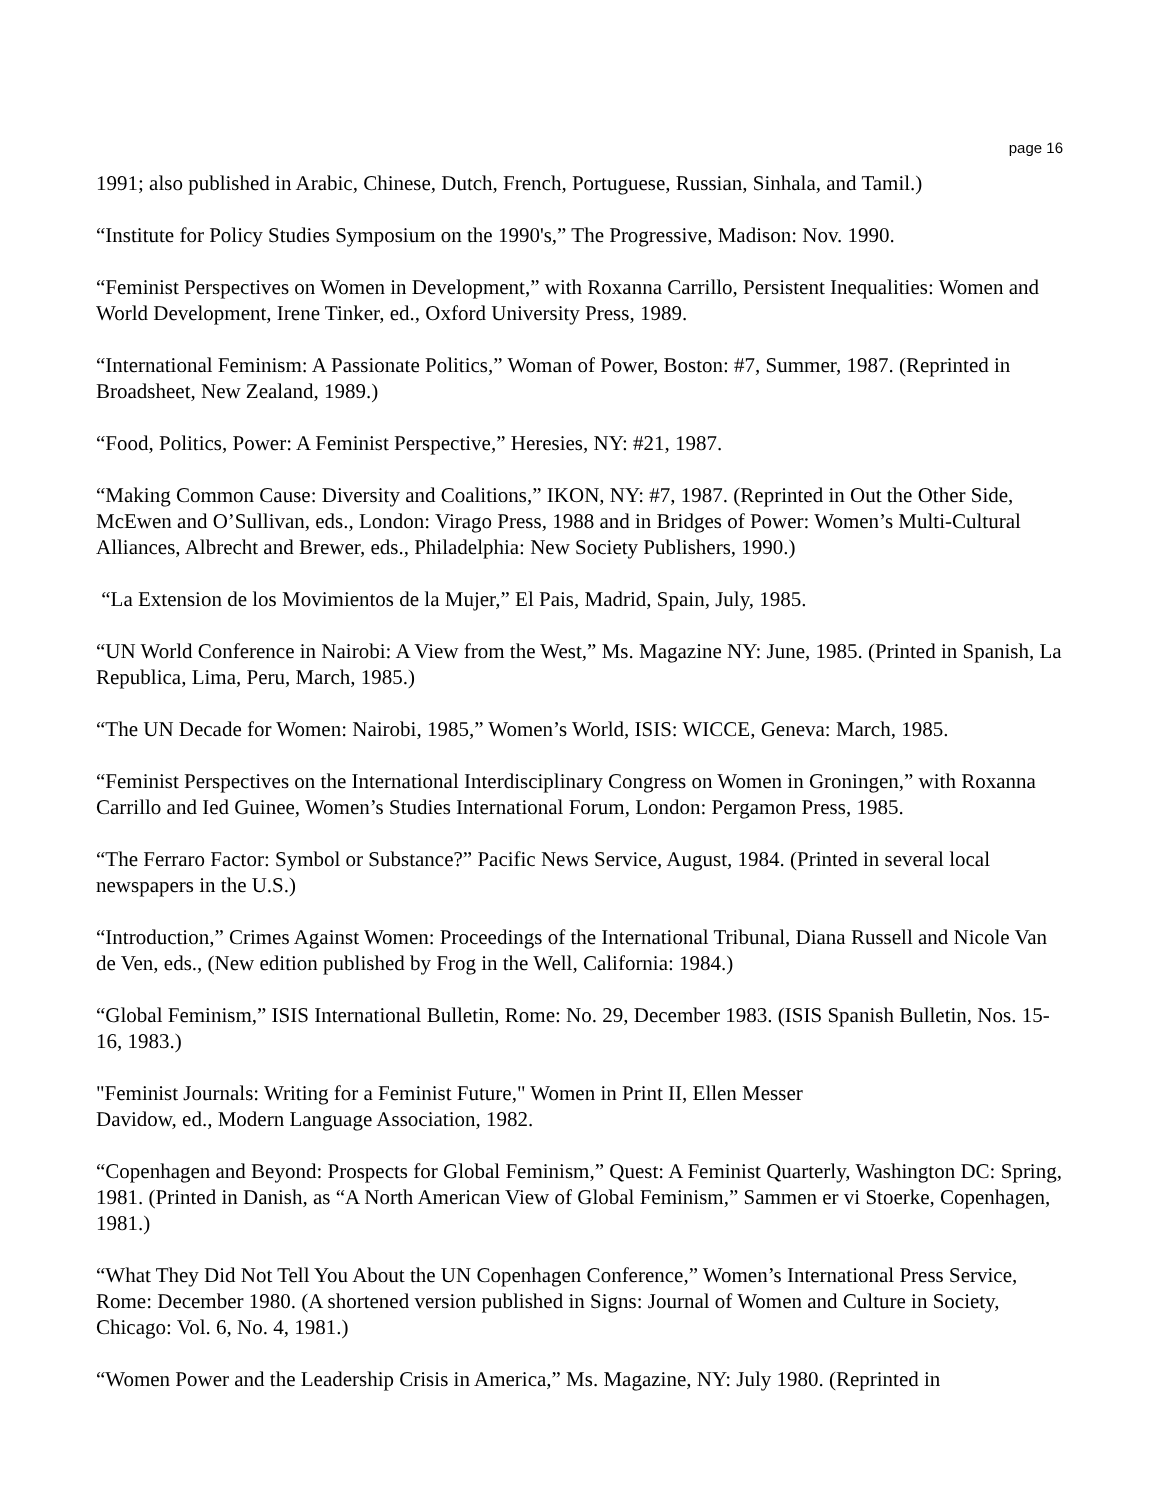page 16
1991; also published in Arabic, Chinese, Dutch, French, Portuguese, Russian, Sinhala, and Tamil.)
“Institute for Policy Studies Symposium on the 1990's,” The Progressive, Madison: Nov. 1990.
“Feminist Perspectives on Women in Development,” with Roxanna Carrillo, Persistent Inequalities: Women and World Development, Irene Tinker, ed., Oxford University Press, 1989.
“International Feminism: A Passionate Politics,” Woman of Power, Boston: #7, Summer, 1987. (Reprinted in Broadsheet, New Zealand, 1989.)
“Food, Politics, Power: A Feminist Perspective,” Heresies, NY: #21, 1987.
“Making Common Cause: Diversity and Coalitions,” IKON, NY: #7, 1987. (Reprinted in Out the Other Side, McEwen and O’Sullivan, eds., London: Virago Press, 1988 and in Bridges of Power: Women’s Multi-Cultural Alliances, Albrecht and Brewer, eds., Philadelphia: New Society Publishers, 1990.)
“La Extension de los Movimientos de la Mujer,” El Pais, Madrid, Spain, July, 1985.
“UN World Conference in Nairobi: A View from the West,” Ms. Magazine NY: June, 1985. (Printed in Spanish, La Republica, Lima, Peru, March, 1985.)
“The UN Decade for Women: Nairobi, 1985,” Women’s World, ISIS: WICCE, Geneva: March, 1985.
“Feminist Perspectives on the International Interdisciplinary Congress on Women in Groningen,” with Roxanna Carrillo and Ied Guinee, Women’s Studies International Forum, London: Pergamon Press, 1985.
“The Ferraro Factor: Symbol or Substance?” Pacific News Service, August, 1984. (Printed in several local newspapers in the U.S.)
“Introduction,” Crimes Against Women: Proceedings of the International Tribunal, Diana Russell and Nicole Van de Ven, eds., (New edition published by Frog in the Well, California: 1984.)
“Global Feminism,” ISIS International Bulletin, Rome: No. 29, December 1983. (ISIS Spanish Bulletin, Nos. 15-16, 1983.)
"Feminist Journals: Writing for a Feminist Future," Women in Print II, Ellen Messer
Davidow, ed., Modern Language Association, 1982.
“Copenhagen and Beyond: Prospects for Global Feminism,” Quest: A Feminist Quarterly, Washington DC: Spring, 1981. (Printed in Danish, as “A North American View of Global Feminism,” Sammen er vi Stoerke, Copenhagen, 1981.)
“What They Did Not Tell You About the UN Copenhagen Conference,” Women’s International Press Service, Rome: December 1980. (A shortened version published in Signs: Journal of Women and Culture in Society, Chicago: Vol. 6, No. 4, 1981.)
“Women Power and the Leadership Crisis in America,” Ms. Magazine, NY: July 1980. (Reprinted in